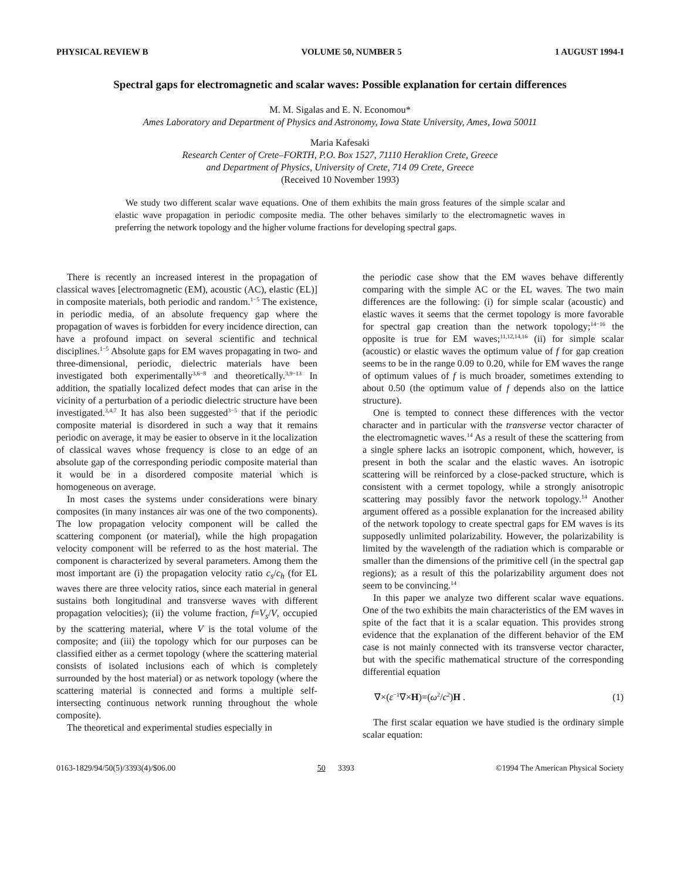PHYSICAL REVIEW B VOLUME 50, NUMBER 5 1 AUGUST 1994-I
Spectral gaps for electromagnetic and scalar waves: Possible explanation for certain differences
M. M. Sigalas and E. N. Economou*
Ames Laboratory and Department of Physics and Astronomy, Iowa State University, Ames, Iowa 50011
Maria Kafesaki
Research Center of Crete–FORTH, P.O. Box 1527, 71110 Heraklion Crete, Greece
and Department of Physics, University of Crete, 714 09 Crete, Greece
(Received 10 November 1993)
We study two different scalar wave equations. One of them exhibits the main gross features of the simple scalar and elastic wave propagation in periodic composite media. The other behaves similarly to the electromagnetic waves in preferring the network topology and the higher volume fractions for developing spectral gaps.
There is recently an increased interest in the propagation of classical waves [electromagnetic (EM), acoustic (AC), elastic (EL)] in composite materials, both periodic and random.<sup>1−5</sup> The existence, in periodic media, of an absolute frequency gap where the propagation of waves is forbidden for every incidence direction, can have a profound impact on several scientific and technical disciplines.<sup>1−5</sup> Absolute gaps for EM waves propagating in two- and three-dimensional, periodic, dielectric materials have been investigated both experimentally<sup>3,6−8</sup> and theoretically.<sup>3,9−13</sup> In addition, the spatially localized defect modes that can arise in the vicinity of a perturbation of a periodic dielectric structure have been investigated.<sup>3,4,7</sup> It has also been suggested<sup>3−5</sup> that if the periodic composite material is disordered in such a way that it remains periodic on average, it may be easier to observe in it the localization of classical waves whose frequency is close to an edge of an absolute gap of the corresponding periodic composite material than it would be in a disordered composite material which is homogeneous on average.
In most cases the systems under considerations were binary composites (in many instances air was one of the two components). The low propagation velocity component will be called the scattering component (or material), while the high propagation velocity component will be referred to as the host material. The component is characterized by several parameters. Among them the most important are (i) the propagation velocity ratio c<sub>s</sub>/c<sub>h</sub> (for EL waves there are three velocity ratios, since each material in general sustains both longitudinal and transverse waves with different propagation velocities); (ii) the volume fraction, f=V<sub>s</sub>/V, occupied by the scattering material, where V is the total volume of the composite; and (iii) the topology which for our purposes can be classified either as a cermet topology (where the scattering material consists of isolated inclusions each of which is completely surrounded by the host material) or as network topology (where the scattering material is connected and forms a multiple self-intersecting continuous network running throughout the whole composite).
The theoretical and experimental studies especially in
the periodic case show that the EM waves behave differently comparing with the simple AC or the EL waves. The two main differences are the following: (i) for simple scalar (acoustic) and elastic waves it seems that the cermet topology is more favorable for spectral gap creation than the network topology;<sup>14−16</sup> the opposite is true for EM waves;<sup>11,12,14,16</sup> (ii) for simple scalar (acoustic) or elastic waves the optimum value of f for gap creation seems to be in the range 0.09 to 0.20, while for EM waves the range of optimum values of f is much broader, sometimes extending to about 0.50 (the optimum value of f depends also on the lattice structure).
One is tempted to connect these differences with the vector character and in particular with the transverse vector character of the electromagnetic waves.<sup>14</sup> As a result of these the scattering from a single sphere lacks an isotropic component, which, however, is present in both the scalar and the elastic waves. An isotropic scattering will be reinforced by a close-packed structure, which is consistent with a cermet topology, while a strongly anisotropic scattering may possibly favor the network topology.<sup>14</sup> Another argument offered as a possible explanation for the increased ability of the network topology to create spectral gaps for EM waves is its supposedly unlimited polarizability. However, the polarizability is limited by the wavelength of the radiation which is comparable or smaller than the dimensions of the primitive cell (in the spectral gap regions); as a result of this the polarizability argument does not seem to be convincing.<sup>14</sup>
In this paper we analyze two different scalar wave equations. One of the two exhibits the main characteristics of the EM waves in spite of the fact that it is a scalar equation. This provides strong evidence that the explanation of the different behavior of the EM case is not mainly connected with its transverse vector character, but with the specific mathematical structure of the corresponding differential equation
∇×(ε<sup>−1</sup>∇×H)=(ω<sup>2</sup>/c<sup>2</sup>)H . (1)
The first scalar equation we have studied is the ordinary simple scalar equation:
0163-1829/94/50(5)/3393(4)/$06.00 50 3393 ©1994 The American Physical Society